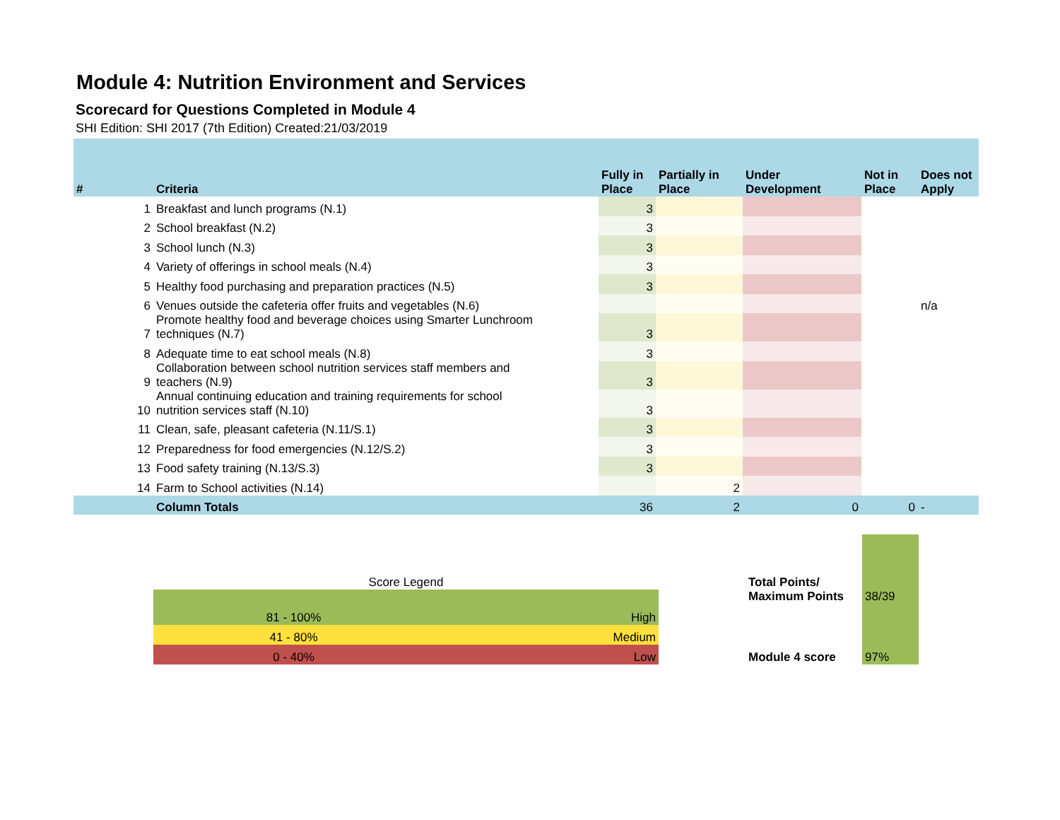Module 4: Nutrition Environment and Services
Scorecard for Questions Completed in Module 4
SHI Edition: SHI 2017 (7th Edition) Created:21/03/2019
| # | Criteria | Fully in Place | Partially in Place | Under Development | Not in Place | Does not Apply |
| --- | --- | --- | --- | --- | --- | --- |
| 1 | Breakfast and lunch programs (N.1) | 3 | | | | |
| 2 | School breakfast (N.2) | 3 | | | | |
| 3 | School lunch (N.3) | 3 | | | | |
| 4 | Variety of offerings in school meals (N.4) | 3 | | | | |
| 5 | Healthy food purchasing and preparation practices (N.5) | 3 | | | | |
| 6 | Venues outside the cafeteria offer fruits and vegetables (N.6) | | | | | n/a |
| 7 | Promote healthy food and beverage choices using Smarter Lunchroom techniques (N.7) | 3 | | | | |
| 8 | Adequate time to eat school meals (N.8) | 3 | | | | |
| 9 | Collaboration between school nutrition services staff members and teachers (N.9) | 3 | | | | |
| 10 | Annual continuing education and training requirements for school nutrition services staff (N.10) | 3 | | | | |
| 11 | Clean, safe, pleasant cafeteria (N.11/S.1) | 3 | | | | |
| 12 | Preparedness for food emergencies (N.12/S.2) | 3 | | | | |
| 13 | Food safety training (N.13/S.3) | 3 | | | | |
| 14 | Farm to School activities (N.14) | | 2 | | | |
| | Column Totals | 36 | 2 | 0 | 0 | - |
Score Legend
| 81 - 100% | High |
| 41 - 80% | Medium |
| 0 - 40% | Low |
| Total Points/ Maximum Points | 38/39 |
| Module 4 score | 97% |